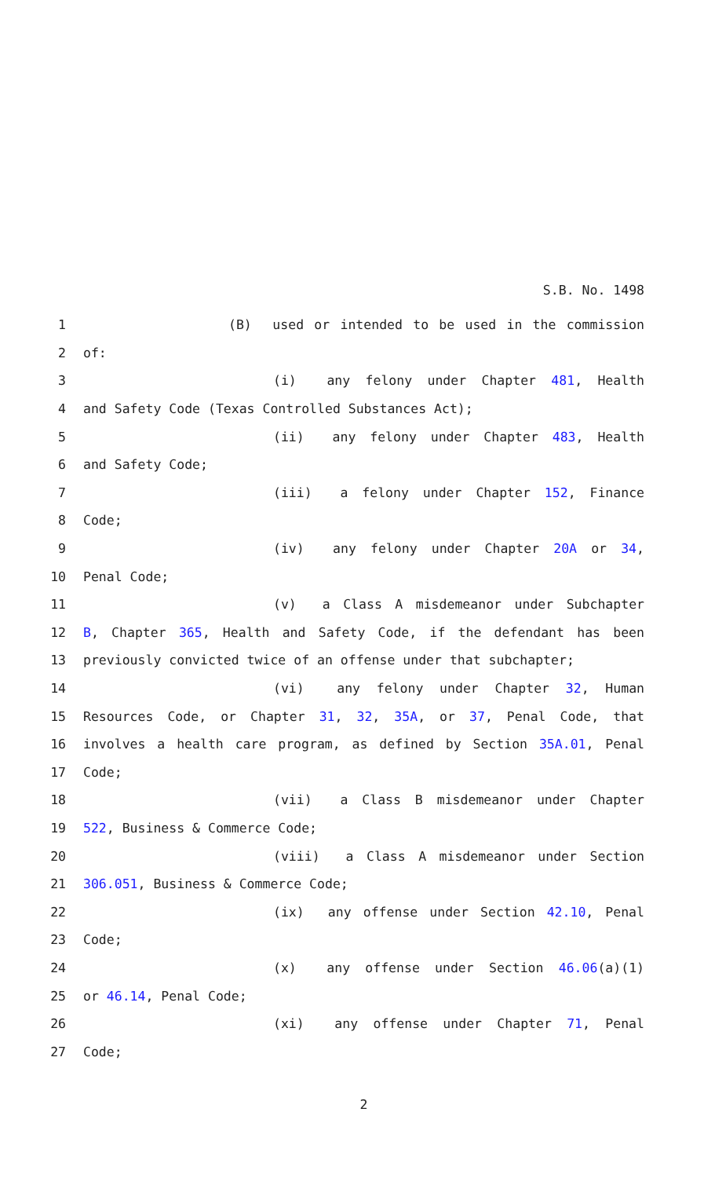S.B. No. 1498
1 (B) used or intended to be used in the commission
2 of:
3 (i) any felony under Chapter 481, Health
4 and Safety Code (Texas Controlled Substances Act);
5 (ii) any felony under Chapter 483, Health
6 and Safety Code;
7 (iii) a felony under Chapter 152, Finance
8 Code;
9 (iv) any felony under Chapter 20A or 34,
10 Penal Code;
11 (v) a Class A misdemeanor under Subchapter
12 B, Chapter 365, Health and Safety Code, if the defendant has been
13 previously convicted twice of an offense under that subchapter;
14 (vi) any felony under Chapter 32, Human
15 Resources Code, or Chapter 31, 32, 35A, or 37, Penal Code, that
16 involves a health care program, as defined by Section 35A.01, Penal
17 Code;
18 (vii) a Class B misdemeanor under Chapter
19 522, Business & Commerce Code;
20 (viii) a Class A misdemeanor under Section
21 306.051, Business & Commerce Code;
22 (ix) any offense under Section 42.10, Penal
23 Code;
24 (x) any offense under Section 46.06(a)(1)
25 or 46.14, Penal Code;
26 (xi) any offense under Chapter 71, Penal
27 Code;
2